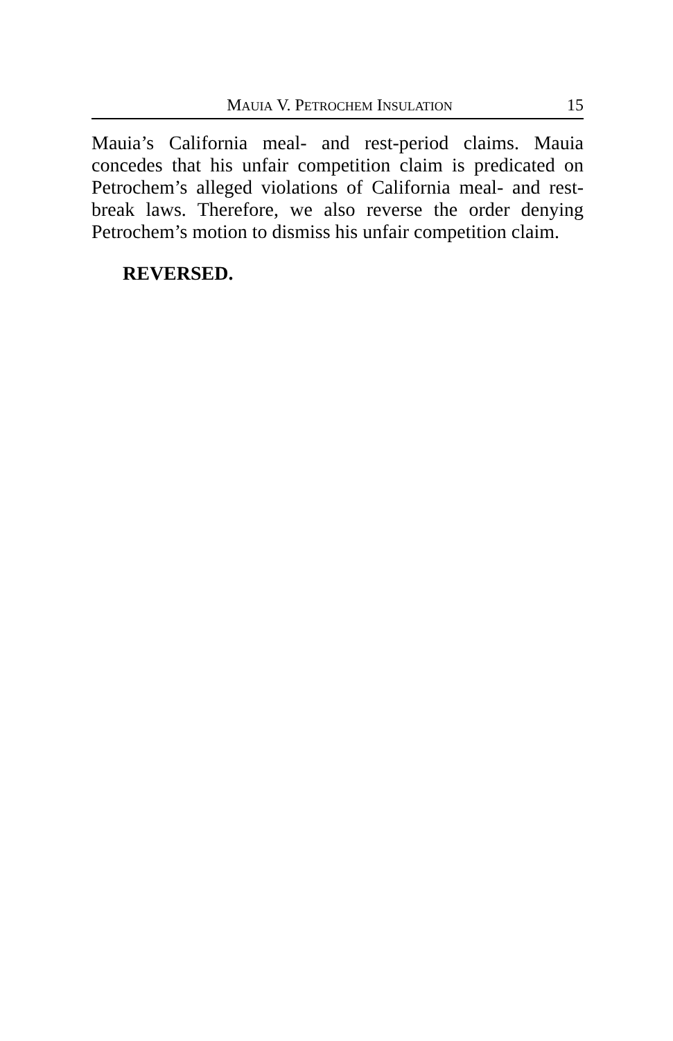MAUIA V. PETROCHEM INSULATION 15
Mauia’s California meal- and rest-period claims. Mauia concedes that his unfair competition claim is predicated on Petrochem’s alleged violations of California meal- and rest-break laws. Therefore, we also reverse the order denying Petrochem’s motion to dismiss his unfair competition claim.
REVERSED.